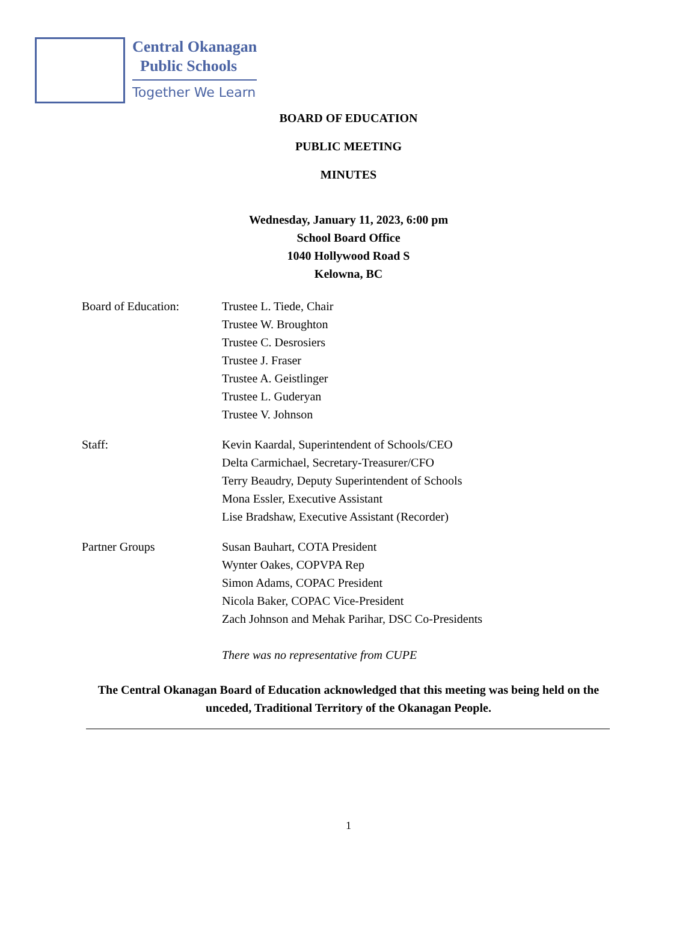Central Okanagan
Public Schools
Together We Learn
BOARD OF EDUCATION
PUBLIC MEETING
MINUTES
Wednesday, January 11, 2023, 6:00 pm
School Board Office
1040 Hollywood Road S
Kelowna, BC
Board of Education: Trustee L. Tiede, Chair
Trustee W. Broughton
Trustee C. Desrosiers
Trustee J. Fraser
Trustee A. Geistlinger
Trustee L. Guderyan
Trustee V. Johnson
Staff: Kevin Kaardal, Superintendent of Schools/CEO
Delta Carmichael, Secretary-Treasurer/CFO
Terry Beaudry, Deputy Superintendent of Schools
Mona Essler, Executive Assistant
Lise Bradshaw, Executive Assistant (Recorder)
Partner Groups Susan Bauhart, COTA President
Wynter Oakes, COPVPA Rep
Simon Adams, COPAC President
Nicola Baker, COPAC Vice-President
Zach Johnson and Mehak Parihar, DSC Co-Presidents
There was no representative from CUPE
The Central Okanagan Board of Education acknowledged that this meeting was being held on the unceded, Traditional Territory of the Okanagan People.
1